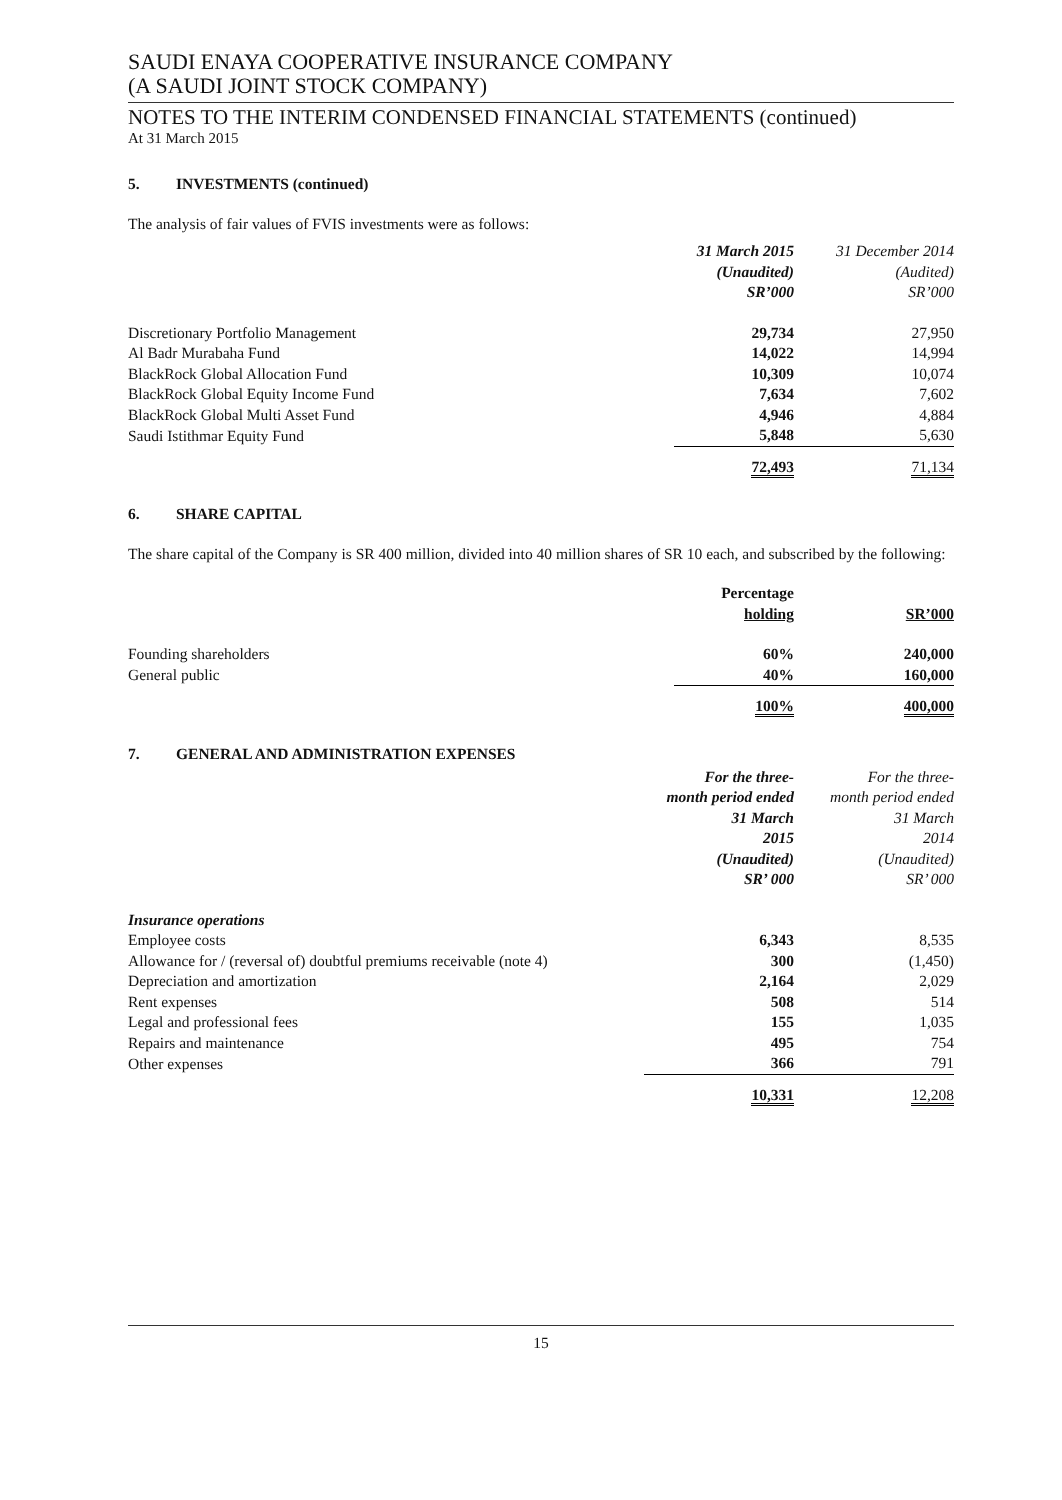SAUDI ENAYA COOPERATIVE INSURANCE COMPANY
(A SAUDI JOINT STOCK COMPANY)
NOTES TO THE INTERIM CONDENSED FINANCIAL STATEMENTS (continued)
At 31 March 2015
5. INVESTMENTS (continued)
The analysis of fair values of FVIS investments were as follows:
| | 31 March 2015 (Unaudited) SR’000 | 31 December 2014 (Audited) SR’000 |
| --- | --- | --- |
| Discretionary Portfolio Management | 29,734 | 27,950 |
| Al Badr Murabaha Fund | 14,022 | 14,994 |
| BlackRock Global Allocation Fund | 10,309 | 10,074 |
| BlackRock Global Equity Income Fund | 7,634 | 7,602 |
| BlackRock Global Multi Asset Fund | 4,946 | 4,884 |
| Saudi Istithmar Equity Fund | 5,848 | 5,630 |
| | 72,493 | 71,134 |
6. SHARE CAPITAL
The share capital of the Company is SR 400 million, divided into 40 million shares of SR 10 each, and subscribed by the following:
| | Percentage holding | SR’000 |
| --- | --- | --- |
| Founding shareholders | 60% | 240,000 |
| General public | 40% | 160,000 |
| | 100% | 400,000 |
7. GENERAL AND ADMINISTRATION EXPENSES
| | For the three- month period ended 31 March 2015 (Unaudited) SR’ 000 | For the three- month period ended 31 March 2014 (Unaudited) SR’ 000 |
| --- | --- | --- |
| Insurance operations | | |
| Employee costs | 6,343 | 8,535 |
| Allowance for / (reversal of) doubtful premiums receivable (note 4) | 300 | (1,450) |
| Depreciation and amortization | 2,164 | 2,029 |
| Rent expenses | 508 | 514 |
| Legal and professional fees | 155 | 1,035 |
| Repairs and maintenance | 495 | 754 |
| Other expenses | 366 | 791 |
| | 10,331 | 12,208 |
15